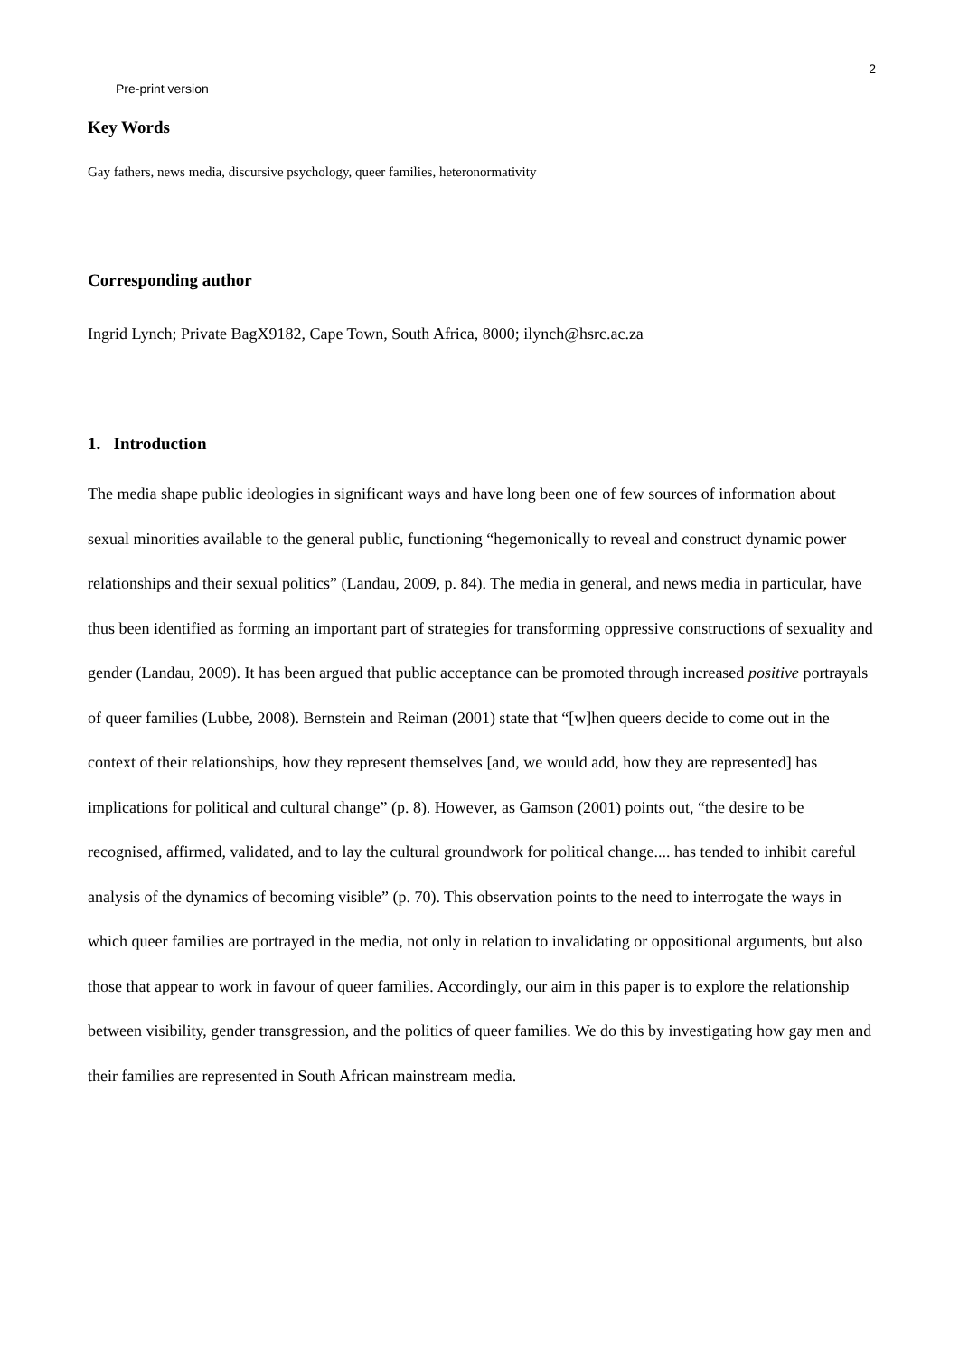2
Pre-print version
Key Words
Gay fathers, news media, discursive psychology, queer families, heteronormativity
Corresponding author
Ingrid Lynch; Private BagX9182, Cape Town, South Africa, 8000; ilynch@hsrc.ac.za
1. Introduction
The media shape public ideologies in significant ways and have long been one of few sources of information about sexual minorities available to the general public, functioning “hegemonically to reveal and construct dynamic power relationships and their sexual politics” (Landau, 2009, p. 84). The media in general, and news media in particular, have thus been identified as forming an important part of strategies for transforming oppressive constructions of sexuality and gender (Landau, 2009). It has been argued that public acceptance can be promoted through increased positive portrayals of queer families (Lubbe, 2008). Bernstein and Reiman (2001) state that “[w]hen queers decide to come out in the context of their relationships, how they represent themselves [and, we would add, how they are represented] has implications for political and cultural change” (p. 8). However, as Gamson (2001) points out, “the desire to be recognised, affirmed, validated, and to lay the cultural groundwork for political change.... has tended to inhibit careful analysis of the dynamics of becoming visible” (p. 70). This observation points to the need to interrogate the ways in which queer families are portrayed in the media, not only in relation to invalidating or oppositional arguments, but also those that appear to work in favour of queer families. Accordingly, our aim in this paper is to explore the relationship between visibility, gender transgression, and the politics of queer families. We do this by investigating how gay men and their families are represented in South African mainstream media.